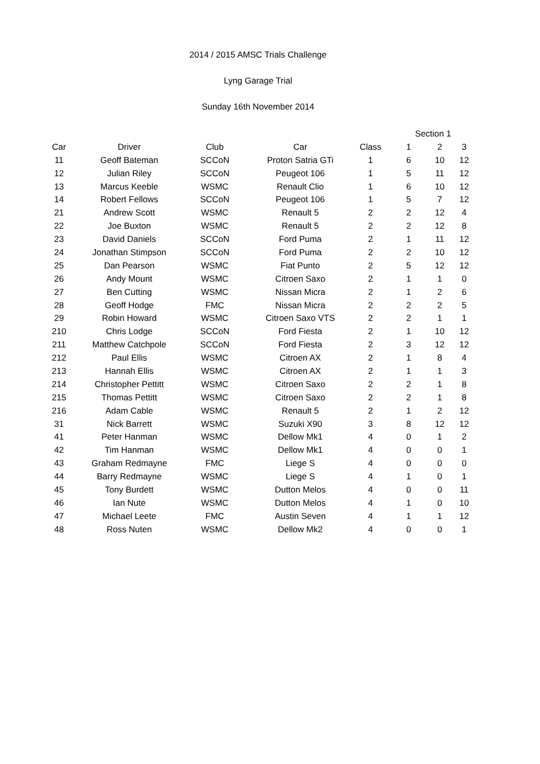2014 / 2015 AMSC Trials Challenge
Lyng Garage Trial
Sunday 16th November 2014
| | | | | | Section 1 | | |
| --- | --- | --- | --- | --- | --- | --- | --- |
| Car | Driver | Club | Car | Class | 1 | 2 | 3 |
| 11 | Geoff Bateman | SCCoN | Proton Satria GTi | 1 | 6 | 10 | 12 |
| 12 | Julian Riley | SCCoN | Peugeot 106 | 1 | 5 | 11 | 12 |
| 13 | Marcus Keeble | WSMC | Renault Clio | 1 | 6 | 10 | 12 |
| 14 | Robert Fellows | SCCoN | Peugeot 106 | 1 | 5 | 7 | 12 |
| 21 | Andrew Scott | WSMC | Renault 5 | 2 | 2 | 12 | 4 |
| 22 | Joe Buxton | WSMC | Renault 5 | 2 | 2 | 12 | 8 |
| 23 | David Daniels | SCCoN | Ford Puma | 2 | 1 | 11 | 12 |
| 24 | Jonathan Stimpson | SCCoN | Ford Puma | 2 | 2 | 10 | 12 |
| 25 | Dan Pearson | WSMC | Fiat Punto | 2 | 5 | 12 | 12 |
| 26 | Andy Mount | WSMC | Citroen Saxo | 2 | 1 | 1 | 0 |
| 27 | Ben Cutting | WSMC | Nissan Micra | 2 | 1 | 2 | 6 |
| 28 | Geoff Hodge | FMC | Nissan Micra | 2 | 2 | 2 | 5 |
| 29 | Robin Howard | WSMC | Citroen Saxo VTS | 2 | 2 | 1 | 1 |
| 210 | Chris Lodge | SCCoN | Ford Fiesta | 2 | 1 | 10 | 12 |
| 211 | Matthew Catchpole | SCCoN | Ford Fiesta | 2 | 3 | 12 | 12 |
| 212 | Paul Ellis | WSMC | Citroen AX | 2 | 1 | 8 | 4 |
| 213 | Hannah Ellis | WSMC | Citroen AX | 2 | 1 | 1 | 3 |
| 214 | Christopher Pettitt | WSMC | Citroen Saxo | 2 | 2 | 1 | 8 |
| 215 | Thomas Pettitt | WSMC | Citroen Saxo | 2 | 2 | 1 | 8 |
| 216 | Adam Cable | WSMC | Renault 5 | 2 | 1 | 2 | 12 |
| 31 | Nick Barrett | WSMC | Suzuki X90 | 3 | 8 | 12 | 12 |
| 41 | Peter Hanman | WSMC | Dellow Mk1 | 4 | 0 | 1 | 2 |
| 42 | Tim Hanman | WSMC | Dellow Mk1 | 4 | 0 | 0 | 1 |
| 43 | Graham Redmayne | FMC | Liege S | 4 | 0 | 0 | 0 |
| 44 | Barry Redmayne | WSMC | Liege S | 4 | 1 | 0 | 1 |
| 45 | Tony Burdett | WSMC | Dutton Melos | 4 | 0 | 0 | 11 |
| 46 | Ian Nute | WSMC | Dutton Melos | 4 | 1 | 0 | 10 |
| 47 | Michael Leete | FMC | Austin Seven | 4 | 1 | 1 | 12 |
| 48 | Ross Nuten | WSMC | Dellow Mk2 | 4 | 0 | 0 | 1 |